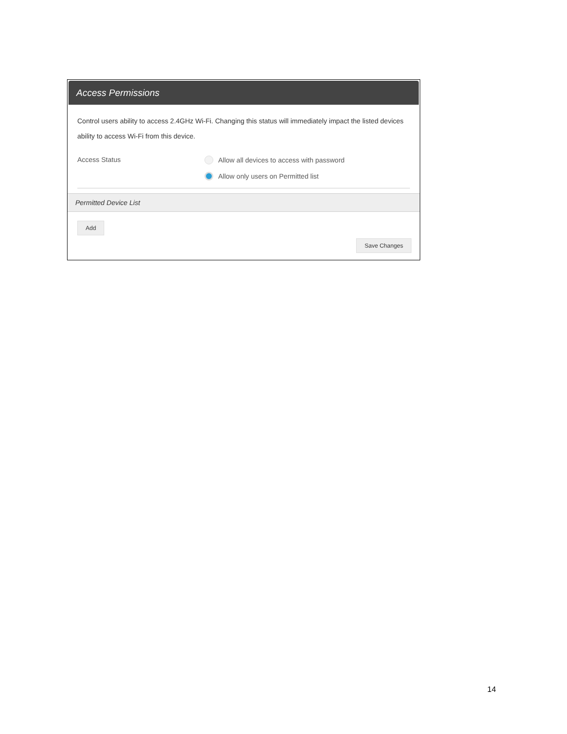Access Permissions
Control users ability to access 2.4GHz Wi-Fi. Changing this status will immediately impact the listed devices ability to access Wi-Fi from this device.
Access Status
Allow all devices to access with password
Allow only users on Permitted list
Permitted Device List
Add
Save Changes
14